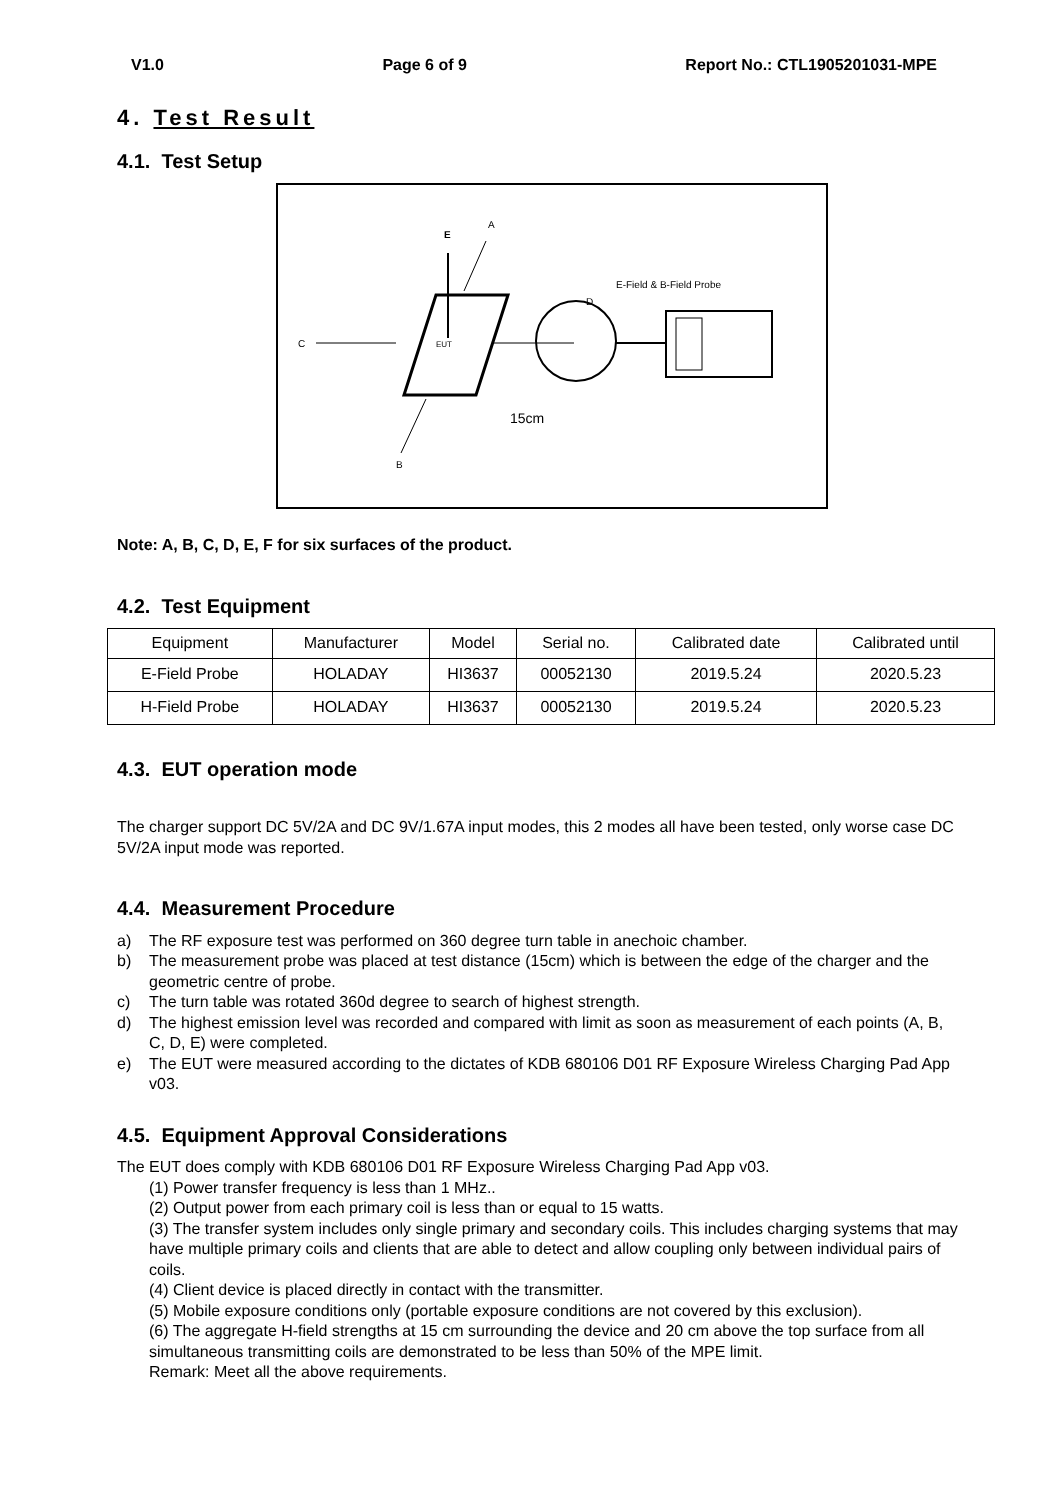V1.0 Page 6 of 9 Report No.: CTL1905201031-MPE
4. Test Result
4.1. Test Setup
E
A
E-Field & B-Field Probe
D
C
EUT
15cm
B
Note: A, B, C, D, E, F for six surfaces of the product.
4.2. Test Equipment
| Equipment | Manufacturer | Model | Serial no. | Calibrated date | Calibrated until |
| --- | --- | --- | --- | --- | --- |
| E-Field Probe | HOLADAY | HI3637 | 00052130 | 2019.5.24 | 2020.5.23 |
| H-Field Probe | HOLADAY | HI3637 | 00052130 | 2019.5.24 | 2020.5.23 |
4.3. EUT operation mode
The charger support DC 5V/2A and DC 9V/1.67A input modes, this 2 modes all have been tested, only worse case DC 5V/2A input mode was reported.
4.4. Measurement Procedure
a) The RF exposure test was performed on 360 degree turn table in anechoic chamber.
b) The measurement probe was placed at test distance (15cm) which is between the edge of the charger and the geometric centre of probe.
c) The turn table was rotated 360d degree to search of highest strength.
d) The highest emission level was recorded and compared with limit as soon as measurement of each points (A, B, C, D, E) were completed.
e) The EUT were measured according to the dictates of KDB 680106 D01 RF Exposure Wireless Charging Pad App v03.
4.5. Equipment Approval Considerations
The EUT does comply with KDB 680106 D01 RF Exposure Wireless Charging Pad App v03.
(1) Power transfer frequency is less than 1 MHz..
(2) Output power from each primary coil is less than or equal to 15 watts.
(3) The transfer system includes only single primary and secondary coils. This includes charging systems that may have multiple primary coils and clients that are able to detect and allow coupling only between individual pairs of coils.
(4) Client device is placed directly in contact with the transmitter.
(5) Mobile exposure conditions only (portable exposure conditions are not covered by this exclusion).
(6) The aggregate H-field strengths at 15 cm surrounding the device and 20 cm above the top surface from all simultaneous transmitting coils are demonstrated to be less than 50% of the MPE limit.
Remark: Meet all the above requirements.